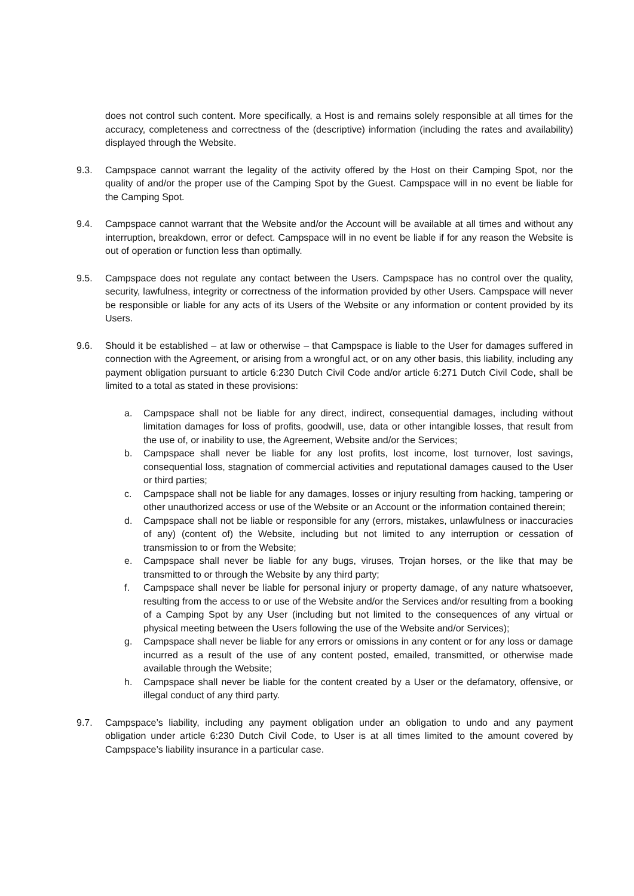does not control such content. More specifically, a Host is and remains solely responsible at all times for the accuracy, completeness and correctness of the (descriptive) information (including the rates and availability) displayed through the Website.
9.3. Campspace cannot warrant the legality of the activity offered by the Host on their Camping Spot, nor the quality of and/or the proper use of the Camping Spot by the Guest. Campspace will in no event be liable for the Camping Spot.
9.4. Campspace cannot warrant that the Website and/or the Account will be available at all times and without any interruption, breakdown, error or defect. Campspace will in no event be liable if for any reason the Website is out of operation or function less than optimally.
9.5. Campspace does not regulate any contact between the Users. Campspace has no control over the quality, security, lawfulness, integrity or correctness of the information provided by other Users. Campspace will never be responsible or liable for any acts of its Users of the Website or any information or content provided by its Users.
9.6. Should it be established – at law or otherwise – that Campspace is liable to the User for damages suffered in connection with the Agreement, or arising from a wrongful act, or on any other basis, this liability, including any payment obligation pursuant to article 6:230 Dutch Civil Code and/or article 6:271 Dutch Civil Code, shall be limited to a total as stated in these provisions:
a. Campspace shall not be liable for any direct, indirect, consequential damages, including without limitation damages for loss of profits, goodwill, use, data or other intangible losses, that result from the use of, or inability to use, the Agreement, Website and/or the Services;
b. Campspace shall never be liable for any lost profits, lost income, lost turnover, lost savings, consequential loss, stagnation of commercial activities and reputational damages caused to the User or third parties;
c. Campspace shall not be liable for any damages, losses or injury resulting from hacking, tampering or other unauthorized access or use of the Website or an Account or the information contained therein;
d. Campspace shall not be liable or responsible for any (errors, mistakes, unlawfulness or inaccuracies of any) (content of) the Website, including but not limited to any interruption or cessation of transmission to or from the Website;
e. Campspace shall never be liable for any bugs, viruses, Trojan horses, or the like that may be transmitted to or through the Website by any third party;
f. Campspace shall never be liable for personal injury or property damage, of any nature whatsoever, resulting from the access to or use of the Website and/or the Services and/or resulting from a booking of a Camping Spot by any User (including but not limited to the consequences of any virtual or physical meeting between the Users following the use of the Website and/or Services);
g. Campspace shall never be liable for any errors or omissions in any content or for any loss or damage incurred as a result of the use of any content posted, emailed, transmitted, or otherwise made available through the Website;
h. Campspace shall never be liable for the content created by a User or the defamatory, offensive, or illegal conduct of any third party.
9.7. Campspace’s liability, including any payment obligation under an obligation to undo and any payment obligation under article 6:230 Dutch Civil Code, to User is at all times limited to the amount covered by Campspace’s liability insurance in a particular case.